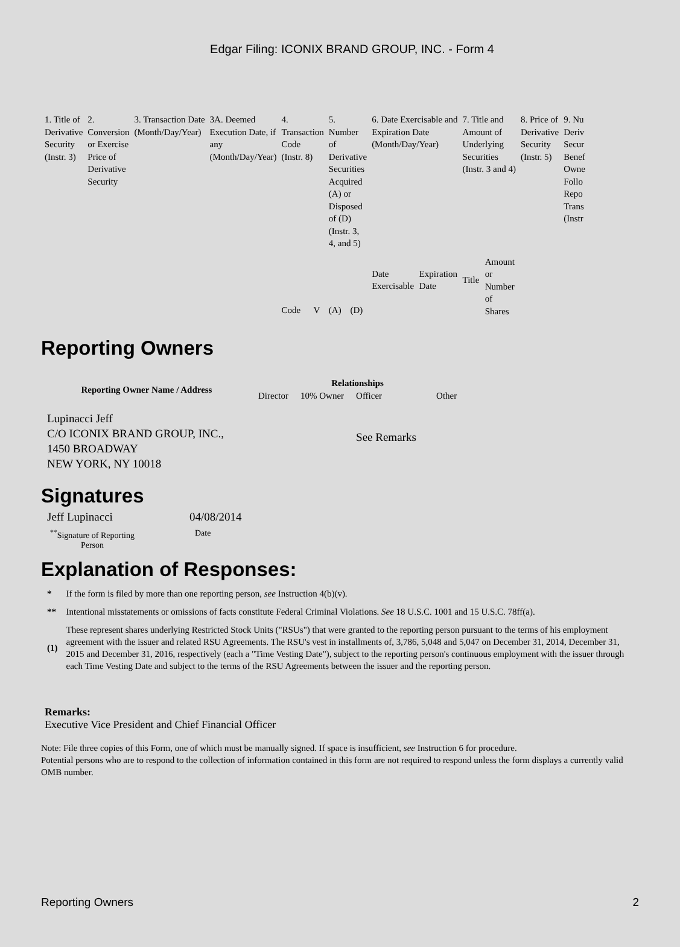Edgar Filing: ICONIX BRAND GROUP, INC. - Form 4
| 1. Title of Derivative Security (Instr. 3) | 2. Conversion or Exercise Price of Derivative Security | 3. Transaction Date (Month/Day/Year) | 3A. Deemed Execution Date, if any (Month/Day/Year) | 4. Transaction Code (Instr. 8) | | 5. Number of Derivative Securities Acquired (A) or Disposed of (D) (Instr. 3, 4, and 5) | | 6. Date Exercisable and Expiration Date (Month/Day/Year) | | 7. Title and Amount of Underlying Securities (Instr. 3 and 4) | | 8. Price of Derivative Security (Instr. 5) | 9. Nu Deriv Secur Benef Owne Follo Repo Trans (Instr |
| | | | | Code | V | (A) | (D) | Date Exercisable | Expiration Date | Title | Amount or Number of Shares | | |
Reporting Owners
| Reporting Owner Name / Address | Relationships | | | |
| --- | --- | --- | --- | --- |
| | Director | 10% Owner | Officer | Other |
| Lupinacci Jeff C/O ICONIX BRAND GROUP, INC., 1450 BROADWAY NEW YORK, NY 10018 | | | See Remarks | |
Signatures
Jeff Lupinacci 04/08/2014
<sup>**</sup> Signature of Reporting Person Date
Explanation of Responses:
| * | If the form is filed by more than one reporting person, see Instruction 4(b)(v). |
| ** | Intentional misstatements or omissions of facts constitute Federal Criminal Violations. See 18 U.S.C. 1001 and 15 U.S.C. 78ff(a). |
| (1) | These represent shares underlying Restricted Stock Units ("RSUs") that were granted to the reporting person pursuant to the terms of his employment agreement with the issuer and related RSU Agreements. The RSU's vest in installments of, 3,786, 5,048 and 5,047 on December 31, 2014, December 31, 2015 and December 31, 2016, respectively (each a "Time Vesting Date"), subject to the reporting person's continuous employment with the issuer through each Time Vesting Date and subject to the terms of the RSU Agreements between the issuer and the reporting person. |
Remarks:
Executive Vice President and Chief Financial Officer
Note: File three copies of this Form, one of which must be manually signed. If space is insufficient, see Instruction 6 for procedure.
Potential persons who are to respond to the collection of information contained in this form are not required to respond unless the form displays a currently valid OMB number.
Reporting Owners 2